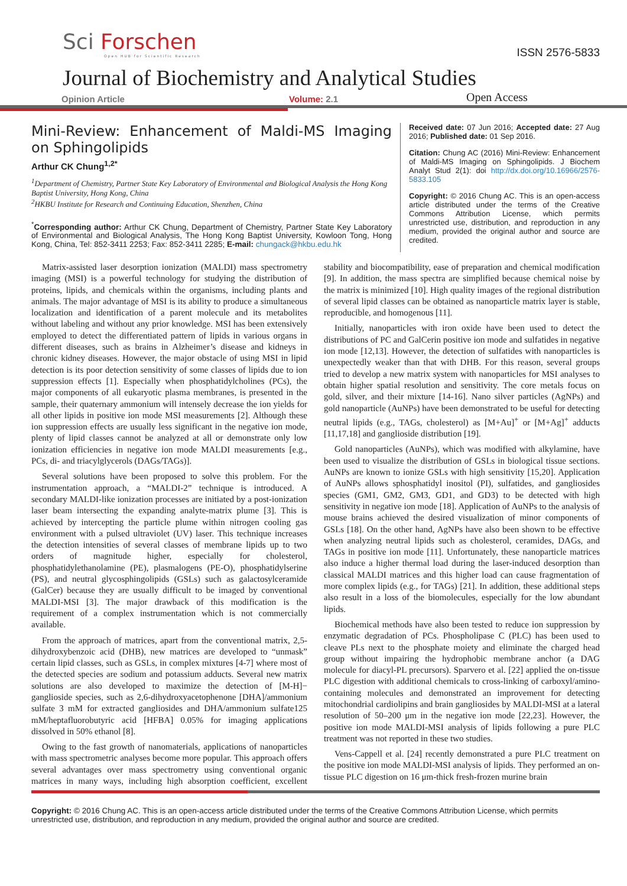Sci Forschen
Open HUB for Scientific Research
ISSN 2576-5833
Journal of Biochemistry and Analytical Studies
Opinion Article Volume: 2.1 Open Access
Mini-Review: Enhancement of Maldi-MS Imaging on Sphingolipids
Arthur CK Chung<sup>1,2*</sup>
<sup>1</sup> Department of Chemistry, Partner State Key Laboratory of Environmental and Biological Analysis the Hong Kong Baptist University, Hong Kong, China
<sup>2</sup>HKBU Institute for Research and Continuing Education, Shenzhen, China
<sup>*</sup> Corresponding author: Arthur CK Chung, Department of Chemistry, Partner State Key Laboratory of Environmental and Biological Analysis, The Hong Kong Baptist University, Kowloon Tong, Hong Kong, China, Tel: 852-3411 2253; Fax: 852-3411 2285; E-mail: chungack@hkbu.edu.hk
Received date: 07 Jun 2016; Accepted date: 27 Aug 2016; Published date: 01 Sep 2016.
Citation: Chung AC (2016) Mini-Review: Enhancement of Maldi-MS Imaging on Sphingolipids. J Biochem Analyt Stud 2(1): doi http://dx.doi.org/10.16966/2576-5833.105
Copyright: © 2016 Chung AC. This is an open-access article distributed under the terms of the Creative Commons Attribution License, which permits unrestricted use, distribution, and reproduction in any medium, provided the original author and source are credited.
Matrix-assisted laser desorption ionization (MALDI) mass spectrometry imaging (MSI) is a powerful technology for studying the distribution of proteins, lipids, and chemicals within the organisms, including plants and animals. The major advantage of MSI is its ability to produce a simultaneous localization and identification of a parent molecule and its metabolites without labeling and without any prior knowledge. MSI has been extensively employed to detect the differentiated pattern of lipids in various organs in different diseases, such as brains in Alzheimer’s disease and kidneys in chronic kidney diseases. However, the major obstacle of using MSI in lipid detection is its poor detection sensitivity of some classes of lipids due to ion suppression effects [1]. Especially when phosphatidylcholines (PCs), the major components of all eukaryotic plasma membranes, is presented in the sample, their quaternary ammonium will intensely decrease the ion yields for all other lipids in positive ion mode MSI measurements [2]. Although these ion suppression effects are usually less significant in the negative ion mode, plenty of lipid classes cannot be analyzed at all or demonstrate only low ionization efficiencies in negative ion mode MALDI measurements [e.g., PCs, di- and triacylglycerols (DAGs/TAGs)].
Several solutions have been proposed to solve this problem. For the instrumentation approach, a “MALDI-2” technique is introduced. A secondary MALDI-like ionization processes are initiated by a post-ionization laser beam intersecting the expanding analyte-matrix plume [3]. This is achieved by intercepting the particle plume within nitrogen cooling gas environment with a pulsed ultraviolet (UV) laser. This technique increases the detection intensities of several classes of membrane lipids up to two orders of magnitude higher, especially for cholesterol, phosphatidylethanolamine (PE), plasmalogens (PE-O), phosphatidylserine (PS), and neutral glycosphingolipids (GSLs) such as galactosylceramide (GalCer) because they are usually difficult to be imaged by conventional MALDI-MSI [3]. The major drawback of this modification is the requirement of a complex instrumentation which is not commercially available.
From the approach of matrices, apart from the conventional matrix, 2,5-dihydroxybenzoic acid (DHB), new matrices are developed to “unmask” certain lipid classes, such as GSLs, in complex mixtures [4-7] where most of the detected species are sodium and potassium adducts. Several new matrix solutions are also developed to maximize the detection of [M-H]− ganglioside species, such as 2,6-dihydroxyacetophenone [DHA]/ammonium sulfate 3 mM for extracted gangliosides and DHA/ammonium sulfate125 mM/heptafluorobutyric acid [HFBA] 0.05% for imaging applications dissolved in 50% ethanol [8].
Owing to the fast growth of nanomaterials, applications of nanoparticles with mass spectrometric analyses become more popular. This approach offers several advantages over mass spectrometry using conventional organic matrices in many ways, including high absorption coefficient, excellent stability and biocompatibility, ease of preparation and chemical modification [9]. In addition, the mass spectra are simplified because chemical noise by the matrix is minimized [10]. High quality images of the regional distribution of several lipid classes can be obtained as nanoparticle matrix layer is stable, reproducible, and homogenous [11].
Initially, nanoparticles with iron oxide have been used to detect the distributions of PC and GalCerin positive ion mode and sulfatides in negative ion mode [12,13]. However, the detection of sulfatides with nanoparticles is unexpectedly weaker than that with DHB. For this reason, several groups tried to develop a new matrix system with nanoparticles for MSI analyses to obtain higher spatial resolution and sensitivity. The core metals focus on gold, silver, and their mixture [14-16]. Nano silver particles (AgNPs) and gold nanoparticle (AuNPs) have been demonstrated to be useful for detecting neutral lipids (e.g., TAGs, cholesterol) as [M+Au]<sup>+</sup> or [M+Ag]<sup>+</sup> adducts [11,17,18] and ganglioside distribution [19].
Gold nanoparticles (AuNPs), which was modified with alkylamine, have been used to visualize the distribution of GSLs in biological tissue sections. AuNPs are known to ionize GSLs with high sensitivity [15,20]. Application of AuNPs allows sphosphatidyl inositol (PI), sulfatides, and gangliosides species (GM1, GM2, GM3, GD1, and GD3) to be detected with high sensitivity in negative ion mode [18]. Application of AuNPs to the analysis of mouse brains achieved the desired visualization of minor components of GSLs [18]. On the other hand, AgNPs have also been shown to be effective when analyzing neutral lipids such as cholesterol, ceramides, DAGs, and TAGs in positive ion mode [11]. Unfortunately, these nanoparticle matrices also induce a higher thermal load during the laser-induced desorption than classical MALDI matrices and this higher load can cause fragmentation of more complex lipids (e.g., for TAGs) [21]. In addition, these additional steps also result in a loss of the biomolecules, especially for the low abundant lipids.
Biochemical methods have also been tested to reduce ion suppression by enzymatic degradation of PCs. Phospholipase C (PLC) has been used to cleave PLs next to the phosphate moiety and eliminate the charged head group without impairing the hydrophobic membrane anchor (a DAG molecule for diacyl-PL precursors). Sparvero et al. [22] applied the on-tissue PLC digestion with additional chemicals to cross-linking of carboxyl/amino-containing molecules and demonstrated an improvement for detecting mitochondrial cardiolipins and brain gangliosides by MALDI-MSI at a lateral resolution of 50–200 μm in the negative ion mode [22,23]. However, the positive ion mode MALDI-MSI analysis of lipids following a pure PLC treatment was not reported in these two studies.
Vens-Cappell et al. [24] recently demonstrated a pure PLC treatment on the positive ion mode MALDI-MSI analysis of lipids. They performed an on-tissue PLC digestion on 16 μm-thick fresh-frozen murine brain
Copyright: © 2016 Chung AC. This is an open-access article distributed under the terms of the Creative Commons Attribution License, which permits unrestricted use, distribution, and reproduction in any medium, provided the original author and source are credited.